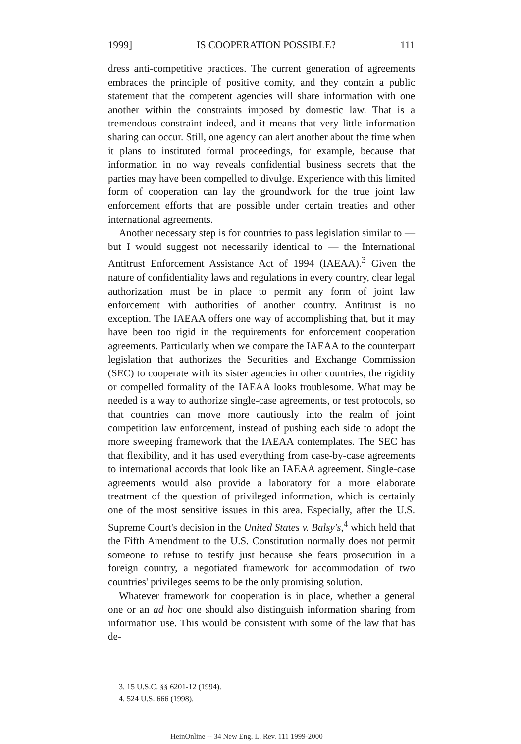1999] IS COOPERATION POSSIBLE? 111
dress anti-competitive practices. The current generation of agreements embraces the principle of positive comity, and they contain a public statement that the competent agencies will share information with one another within the constraints imposed by domestic law. That is a tremendous constraint indeed, and it means that very little information sharing can occur. Still, one agency can alert another about the time when it plans to instituted formal proceedings, for example, because that information in no way reveals confidential business secrets that the parties may have been compelled to divulge. Experience with this limited form of cooperation can lay the groundwork for the true joint law enforcement efforts that are possible under certain treaties and other international agreements.
Another necessary step is for countries to pass legislation similar to — but I would suggest not necessarily identical to — the International Antitrust Enforcement Assistance Act of 1994 (IAEAA).<sup>3</sup> Given the nature of confidentiality laws and regulations in every country, clear legal authorization must be in place to permit any form of joint law enforcement with authorities of another country. Antitrust is no exception. The IAEAA offers one way of accomplishing that, but it may have been too rigid in the requirements for enforcement cooperation agreements. Particularly when we compare the IAEAA to the counterpart legislation that authorizes the Securities and Exchange Commission (SEC) to cooperate with its sister agencies in other countries, the rigidity or compelled formality of the IAEAA looks troublesome. What may be needed is a way to authorize single-case agreements, or test protocols, so that countries can move more cautiously into the realm of joint competition law enforcement, instead of pushing each side to adopt the more sweeping framework that the IAEAA contemplates. The SEC has that flexibility, and it has used everything from case-by-case agreements to international accords that look like an IAEAA agreement. Single-case agreements would also provide a laboratory for a more elaborate treatment of the question of privileged information, which is certainly one of the most sensitive issues in this area. Especially, after the U.S. Supreme Court's decision in the United States v. Balsy's,<sup>4</sup> which held that the Fifth Amendment to the U.S. Constitution normally does not permit someone to refuse to testify just because she fears prosecution in a foreign country, a negotiated framework for accommodation of two countries' privileges seems to be the only promising solution.
Whatever framework for cooperation is in place, whether a general one or an ad hoc one should also distinguish information sharing from information use. This would be consistent with some of the law that has de-
3. 15 U.S.C. §§ 6201-12 (1994).
4. 524 U.S. 666 (1998).
HeinOnline -- 34 New Eng. L. Rev. 111 1999-2000